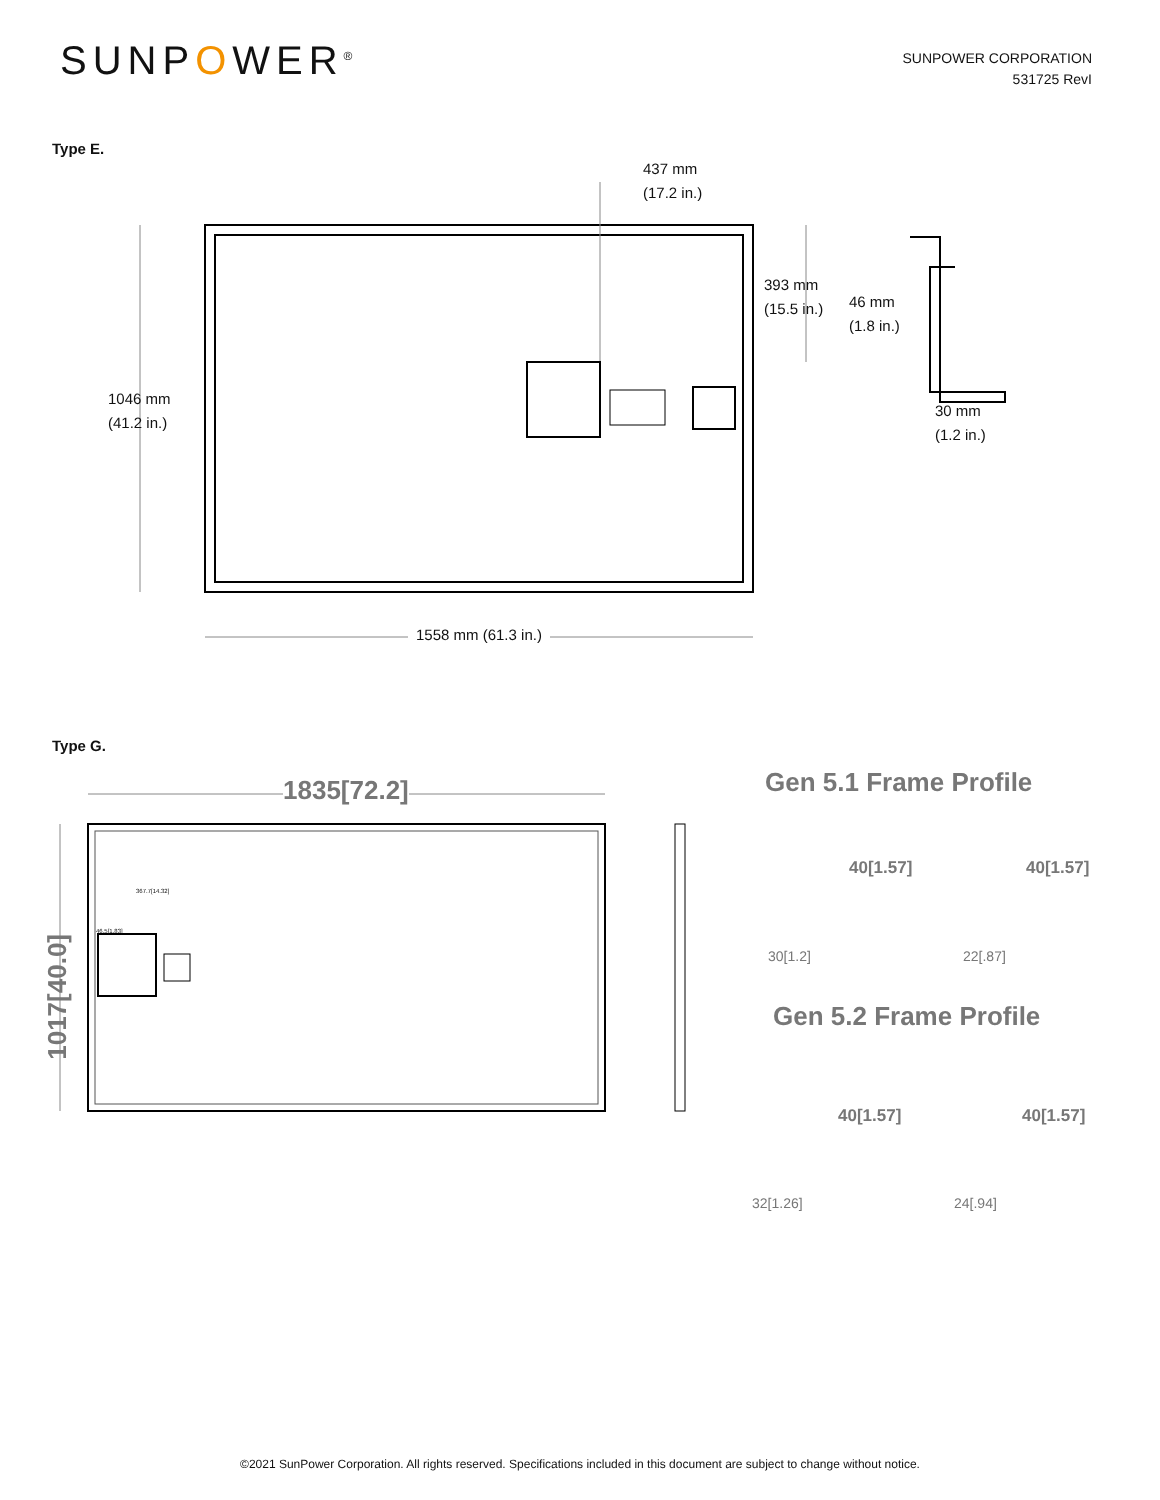SUNPOWER<sup>®</sup>
SUNPOWER CORPORATION
531725 RevI
Type E.
437 mm
(17.2 in.)
393 mm
(15.5 in.)
46 mm
(1.8 in.)
1046 mm
(41.2 in.)
30 mm
(1.2 in.)
1558 mm (61.3 in.)
Type G.
1835[72.2]
1017[40.0]
367.7[14.32]
46.5[1.83]
Gen 5.1 Frame Profile
40[1.57] 40[1.57]
30[1.2] 22[.87]
Gen 5.2 Frame Profile
40[1.57] 40[1.57]
32[1.26] 24[.94]
©2021 SunPower Corporation. All rights reserved. Specifications included in this document are subject to change without notice.